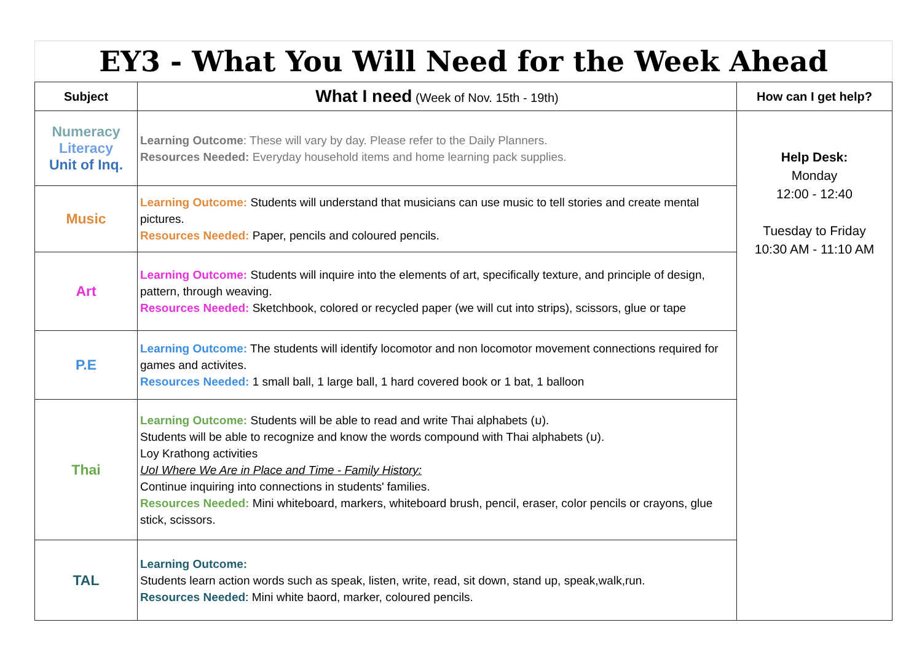EY3 - What You Will Need for the Week Ahead
| Subject | What I need (Week of Nov. 15th - 19th) | How can I get help? |
| --- | --- | --- |
| Numeracy Literacy Unit of Inq. | Learning Outcome : These will vary by day. Please refer to the Daily Planners. Resources Needed: Everyday household items and home learning pack supplies. | Help Desk: Monday 12:00 - 12:40 Tuesday to Friday 10:30 AM - 11:10 AM |
| Music | Learning Outcome: Students will understand that musicians can use music to tell stories and create mental pictures. Resources Needed: Paper, pencils and coloured pencils. | |
| Art | Learning Outcome: Students will inquire into the elements of art, specifically texture, and principle of design, pattern, through weaving. Resources Needed: Sketchbook, colored or recycled paper (we will cut into strips), scissors, glue or tape | |
| P.E | Learning Outcome: The students will identify locomotor and non locomotor movement connections required for games and activites. Resources Needed: 1 small ball, 1 large ball, 1 hard covered book or 1 bat, 1 balloon | |
| Thai | Learning Outcome: Students will be able to read and write Thai alphabets (ม). Students will be able to recognize and know the words compound with Thai alphabets (ม). Loy Krathong activities UoI Where We Are in Place and Time - Family History: Continue inquiring into connections in students' families. Resources Needed: Mini whiteboard, markers, whiteboard brush, pencil, eraser, color pencils or crayons, glue stick, scissors. | |
| TAL | Learning Outcome: Students learn action words such as speak, listen, write, read, sit down, stand up, speak,walk,run. Resources Needed : Mini white baord, marker, coloured pencils. | |